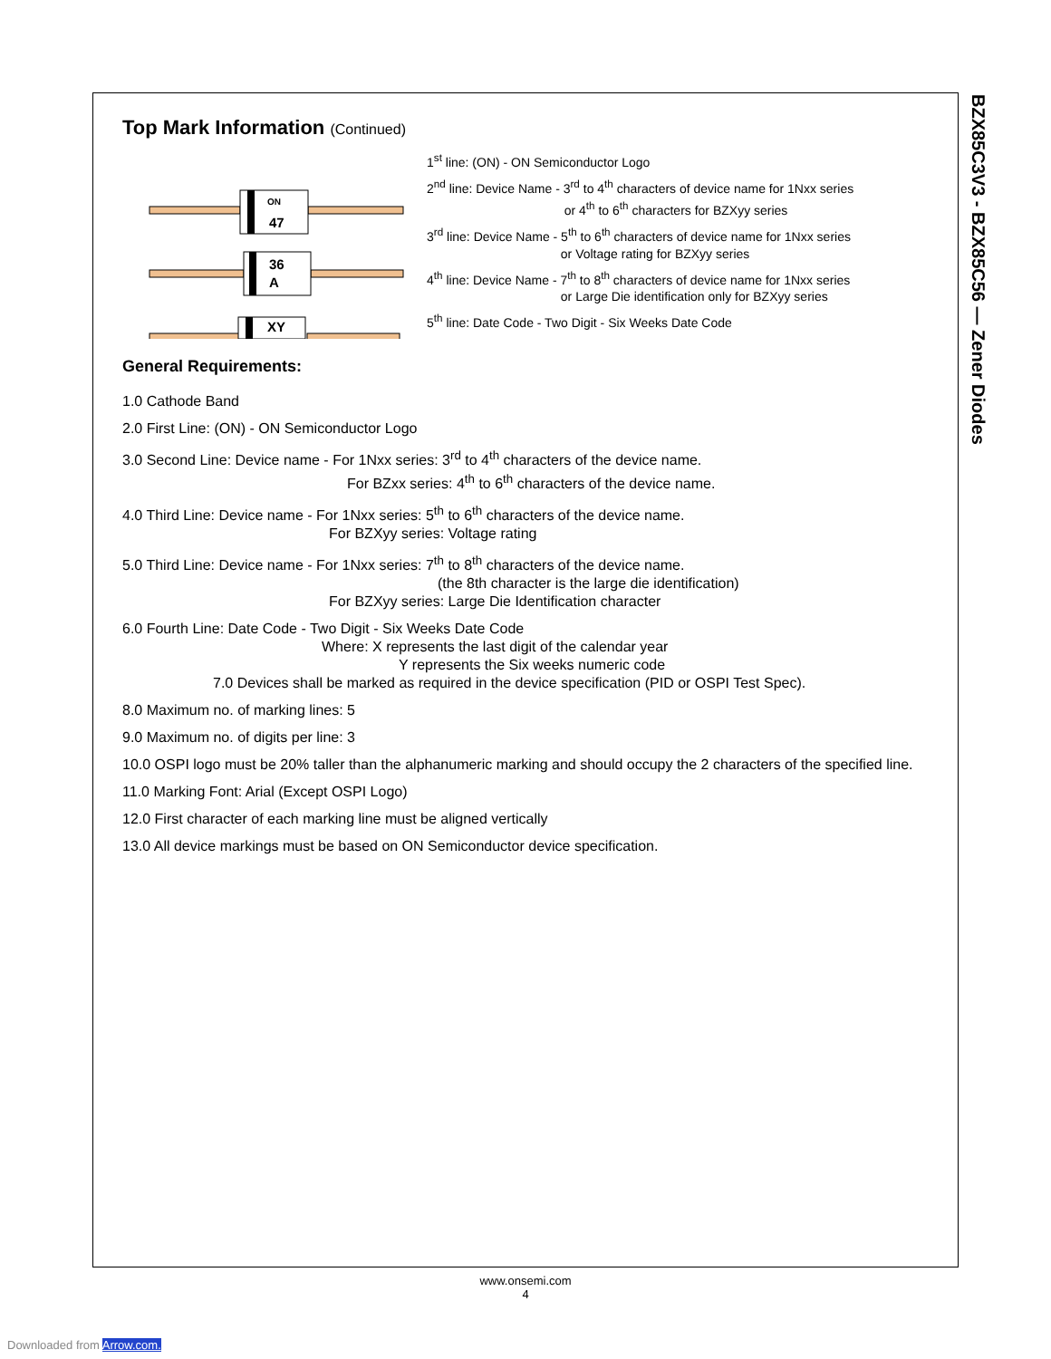BZX85C3V3 - BZX85C56 — Zener Diodes
Top Mark Information (Continued)
47
ON
36
A
XY
1<sup>st</sup> line: (ON) - ON Semiconductor Logo
2<sup>nd</sup> line: Device Name - 3<sup>rd</sup> to 4<sup>th</sup> characters of device name for 1Nxx series
or 4<sup>th</sup> to 6<sup>th</sup> characters for BZXyy series
3<sup>rd</sup> line: Device Name - 5<sup>th</sup> to 6<sup>th</sup> characters of device name for 1Nxx series
or Voltage rating for BZXyy series
4<sup>th</sup> line: Device Name - 7<sup>th</sup> to 8<sup>th</sup> characters of device name for 1Nxx series
or Large Die identification only for BZXyy series
5<sup>th</sup> line: Date Code - Two Digit - Six Weeks Date Code
General Requirements:
1.0 Cathode Band
2.0 First Line: (ON) - ON Semiconductor Logo
3.0 Second Line: Device name - For 1Nxx series: 3<sup>rd</sup> to 4<sup>th</sup> characters of the device name.
For BZxx series: 4<sup>th</sup> to 6<sup>th</sup> characters of the device name.
4.0 Third Line: Device name - For 1Nxx series: 5<sup>th</sup> to 6<sup>th</sup> characters of the device name.
For BZXyy series: Voltage rating
5.0 Third Line: Device name - For 1Nxx series: 7<sup>th</sup> to 8<sup>th</sup> characters of the device name.
(the 8th character is the large die identification)
For BZXyy series: Large Die Identification character
6.0 Fourth Line: Date Code - Two Digit - Six Weeks Date Code
Where: X represents the last digit of the calendar year
Y represents the Six weeks numeric code
7.0 Devices shall be marked as required in the device specification (PID or OSPI Test Spec).
8.0 Maximum no. of marking lines: 5
9.0 Maximum no. of digits per line: 3
10.0 OSPI logo must be 20% taller than the alphanumeric marking and should occupy the 2 characters of the specified line.
11.0 Marking Font: Arial (Except OSPI Logo)
12.0 First character of each marking line must be aligned vertically
13.0 All device markings must be based on ON Semiconductor device specification.
www.onsemi.com
4
Downloaded from Arrow.com.